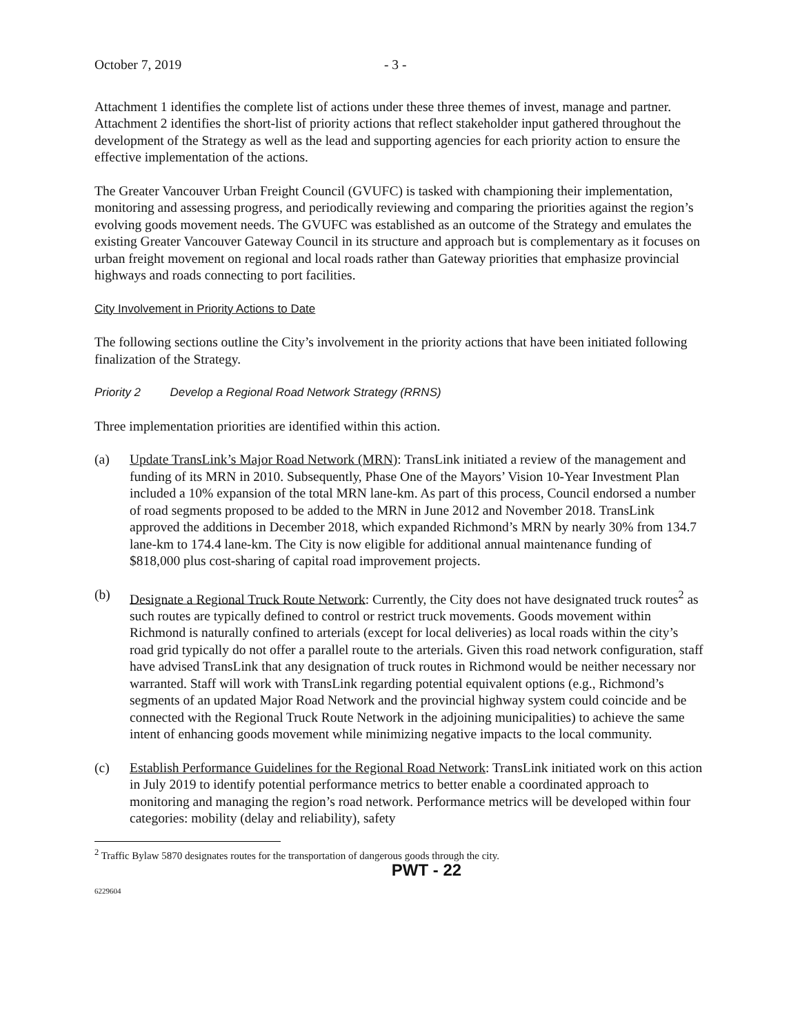October 7, 2019 - 3 -
Attachment 1 identifies the complete list of actions under these three themes of invest, manage and partner. Attachment 2 identifies the short-list of priority actions that reflect stakeholder input gathered throughout the development of the Strategy as well as the lead and supporting agencies for each priority action to ensure the effective implementation of the actions.
The Greater Vancouver Urban Freight Council (GVUFC) is tasked with championing their implementation, monitoring and assessing progress, and periodically reviewing and comparing the priorities against the region’s evolving goods movement needs. The GVUFC was established as an outcome of the Strategy and emulates the existing Greater Vancouver Gateway Council in its structure and approach but is complementary as it focuses on urban freight movement on regional and local roads rather than Gateway priorities that emphasize provincial highways and roads connecting to port facilities.
City Involvement in Priority Actions to Date
The following sections outline the City’s involvement in the priority actions that have been initiated following finalization of the Strategy.
Priority 2 Develop a Regional Road Network Strategy (RRNS)
Three implementation priorities are identified within this action.
(a) Update TransLink’s Major Road Network (MRN): TransLink initiated a review of the management and funding of its MRN in 2010. Subsequently, Phase One of the Mayors’ Vision 10-Year Investment Plan included a 10% expansion of the total MRN lane-km. As part of this process, Council endorsed a number of road segments proposed to be added to the MRN in June 2012 and November 2018. TransLink approved the additions in December 2018, which expanded Richmond’s MRN by nearly 30% from 134.7 lane-km to 174.4 lane-km. The City is now eligible for additional annual maintenance funding of $818,000 plus cost-sharing of capital road improvement projects.
(b) Designate a Regional Truck Route Network: Currently, the City does not have designated truck routes<sup>2</sup> as such routes are typically defined to control or restrict truck movements. Goods movement within Richmond is naturally confined to arterials (except for local deliveries) as local roads within the city’s road grid typically do not offer a parallel route to the arterials. Given this road network configuration, staff have advised TransLink that any designation of truck routes in Richmond would be neither necessary nor warranted. Staff will work with TransLink regarding potential equivalent options (e.g., Richmond’s segments of an updated Major Road Network and the provincial highway system could coincide and be connected with the Regional Truck Route Network in the adjoining municipalities) to achieve the same intent of enhancing goods movement while minimizing negative impacts to the local community.
(c) Establish Performance Guidelines for the Regional Road Network: TransLink initiated work on this action in July 2019 to identify potential performance metrics to better enable a coordinated approach to monitoring and managing the region’s road network. Performance metrics will be developed within four categories: mobility (delay and reliability), safety
<sup>2</sup> Traffic Bylaw 5870 designates routes for the transportation of dangerous goods through the city.
PWT - 22
6229604